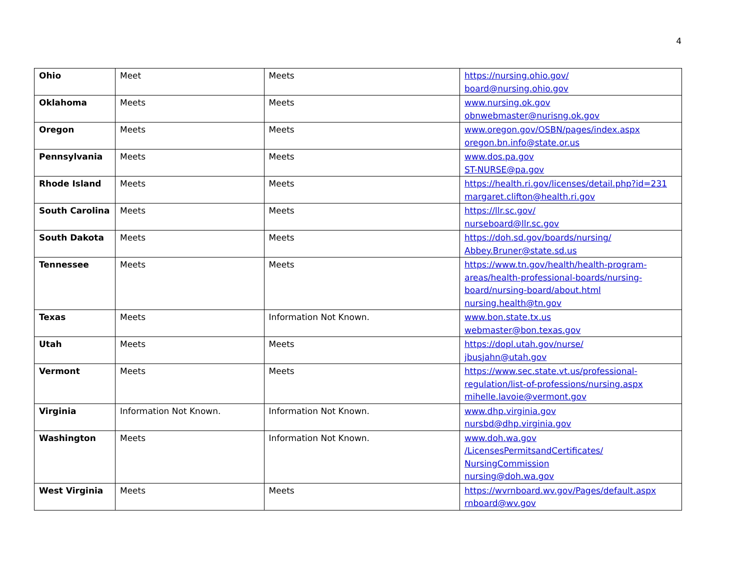4
| Ohio | Meet | Meets | https://nursing.ohio.gov/ board@nursing.ohio.gov |
| Oklahoma | Meets | Meets | www.nursing.ok.gov obnwebmaster@nurisng.ok.gov |
| Oregon | Meets | Meets | www.oregon.gov/OSBN/pages/index.aspx oregon.bn.info@state.or.us |
| Pennsylvania | Meets | Meets | www.dos.pa.gov ST-NURSE@pa.gov |
| Rhode Island | Meets | Meets | https://health.ri.gov/licenses/detail.php?id=231 margaret.clifton@health.ri.gov |
| South Carolina | Meets | Meets | https://llr.sc.gov/ nurseboard@llr.sc.gov |
| South Dakota | Meets | Meets | https://doh.sd.gov/boards/nursing/ Abbey.Bruner@state.sd.us |
| Tennessee | Meets | Meets | https://www.tn.gov/health/health-program-areas/health-professional-boards/nursing-board/nursing-board/about.html nursing.health@tn.gov |
| Texas | Meets | Information Not Known. | www.bon.state.tx.us webmaster@bon.texas.gov |
| Utah | Meets | Meets | https://dopl.utah.gov/nurse/ jbusjahn@utah.gov |
| Vermont | Meets | Meets | https://www.sec.state.vt.us/professional-regulation/list-of-professions/nursing.aspx mihelle.lavoie@vermont.gov |
| Virginia | Information Not Known. | Information Not Known. | www.dhp.virginia.gov nursbd@dhp.virginia.gov |
| Washington | Meets | Information Not Known. | www.doh.wa.gov /LicensesPermitsandCertificates/ NursingCommission nursing@doh.wa.gov |
| West Virginia | Meets | Meets | https://wvrnboard.wv.gov/Pages/default.aspx rnboard@wv.gov |